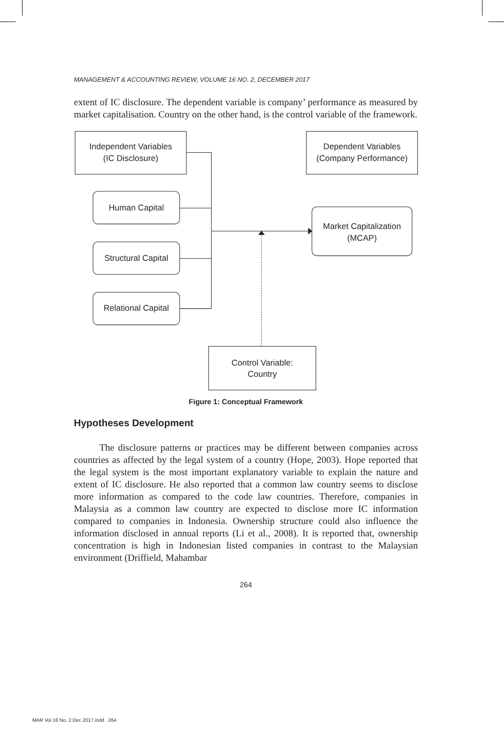MANAGEMENT & ACCOUNTING REVIEW, VOLUME 16 NO. 2, DECEMBER 2017
extent of IC disclosure. The dependent variable is company’ performance as measured by market capitalisation. Country on the other hand, is the control variable of the framework.
Independent Variables
(IC Disclosure)
Dependent Variables
(Company Performance)
Human Capital
Structural Capital
Relational Capital
Market Capitalization
(MCAP)
Control Variable:
Country
Figure 1: Conceptual Framework
Hypotheses Development
The disclosure patterns or practices may be different between companies across countries as affected by the legal system of a country (Hope, 2003). Hope reported that the legal system is the most important explanatory variable to explain the nature and extent of IC disclosure. He also reported that a common law country seems to disclose more information as compared to the code law countries. Therefore, companies in Malaysia as a common law country are expected to disclose more IC information compared to companies in Indonesia. Ownership structure could also influence the information disclosed in annual reports (Li et al., 2008). It is reported that, ownership concentration is high in Indonesian listed companies in contrast to the Malaysian environment (Driffield, Mahambar
264
MAR Vol 16 No. 2 Dec 2017.indd 264